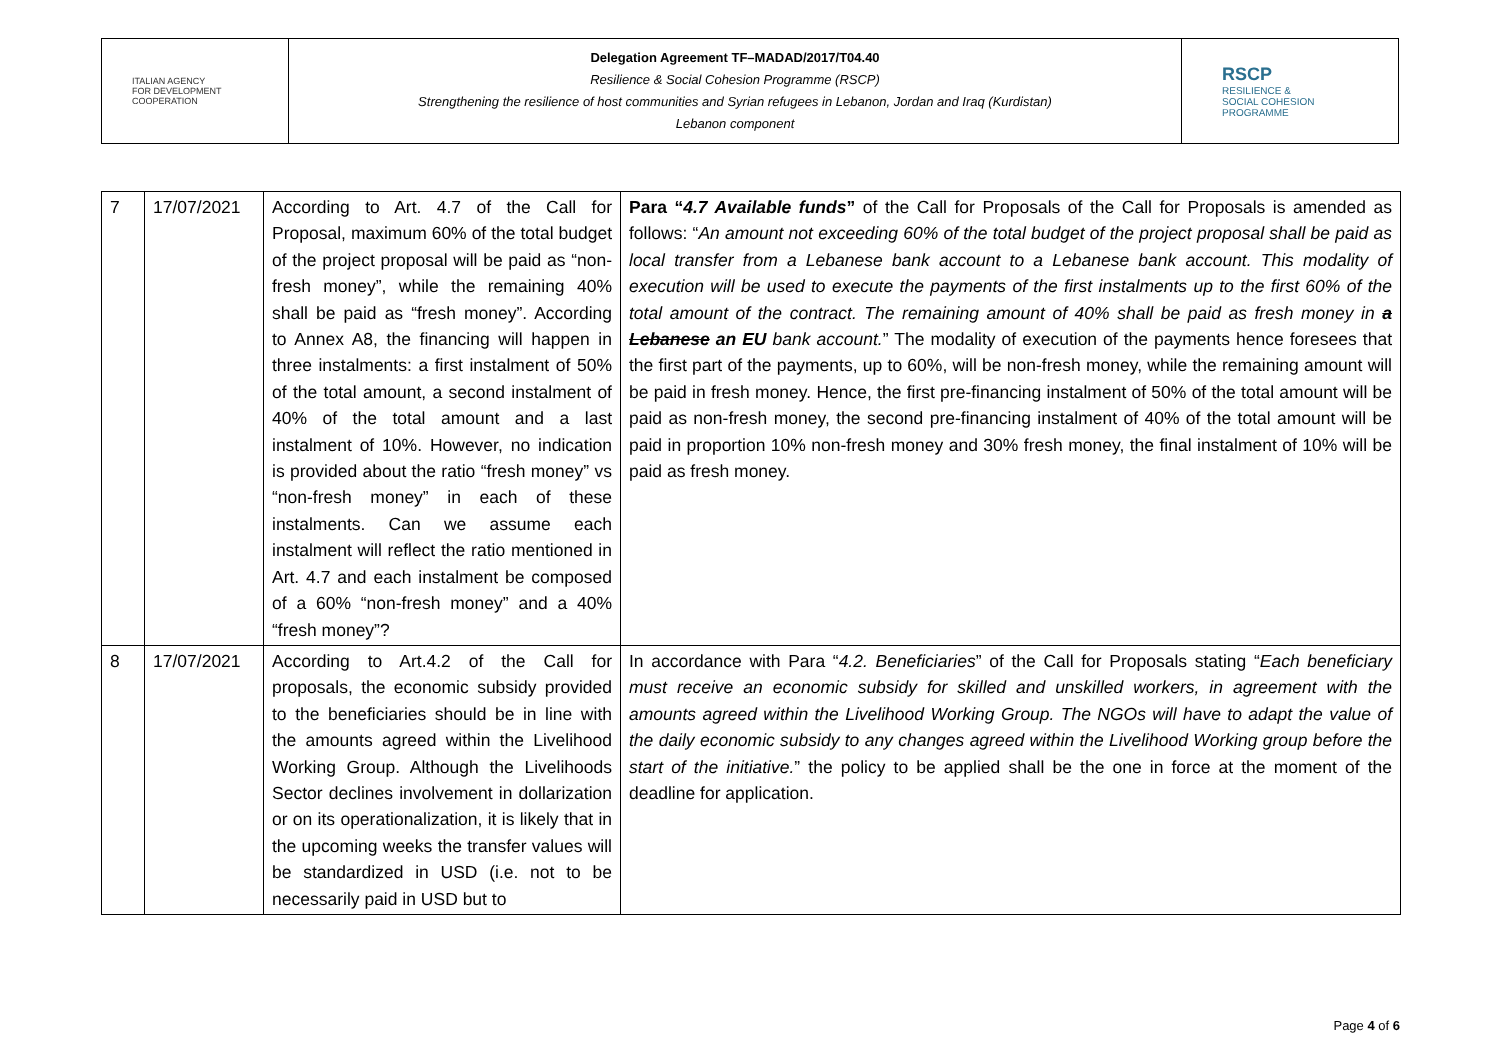| ITALIAN AGENCY FOR DEVELOPMENT COOPERATION | Delegation Agreement TF–MADAD/2017/T04.40 Resilience & Social Cohesion Programme (RSCP) Strengthening the resilience of host communities and Syrian refugees in Lebanon, Jordan and Iraq (Kurdistan) Lebanon component | RSCP RESILIENCE & SOCIAL COHESION PROGRAMME |
| 7 | 17/07/2021 | According to Art. 4.7 of the Call for Proposal, maximum 60% of the total budget of the project proposal will be paid as “non-fresh money”, while the remaining 40% shall be paid as “fresh money”. According to Annex A8, the financing will happen in three instalments: a first instalment of 50% of the total amount, a second instalment of 40% of the total amount and a last instalment of 10%. However, no indication is provided about the ratio “fresh money” vs “non-fresh money” in each of these instalments. Can we assume each instalment will reflect the ratio mentioned in Art. 4.7 and each instalment be composed of a 60% “non-fresh money” and a 40% “fresh money”? | Para “ 4.7 Available funds ” of the Call for Proposals of the Call for Proposals is amended as follows: “ An amount not exceeding 60% of the total budget of the project proposal shall be paid as local transfer from a Lebanese bank account to a Lebanese bank account. This modality of execution will be used to execute the payments of the first instalments up to the first 60% of the total amount of the contract. The remaining amount of 40% shall be paid as fresh money in a Lebanese an EU bank account. ” The modality of execution of the payments hence foresees that the first part of the payments, up to 60%, will be non-fresh money, while the remaining amount will be paid in fresh money. Hence, the first pre-financing instalment of 50% of the total amount will be paid as non-fresh money, the second pre-financing instalment of 40% of the total amount will be paid in proportion 10% non-fresh money and 30% fresh money, the final instalment of 10% will be paid as fresh money. |
| 8 | 17/07/2021 | According to Art.4.2 of the Call for proposals, the economic subsidy provided to the beneficiaries should be in line with the amounts agreed within the Livelihood Working Group. Although the Livelihoods Sector declines involvement in dollarization or on its operationalization, it is likely that in the upcoming weeks the transfer values will be standardized in USD (i.e. not to be necessarily paid in USD but to | In accordance with Para “ 4.2. Beneficiaries ” of the Call for Proposals stating “ Each beneficiary must receive an economic subsidy for skilled and unskilled workers, in agreement with the amounts agreed within the Livelihood Working Group. The NGOs will have to adapt the value of the daily economic subsidy to any changes agreed within the Livelihood Working group before the start of the initiative. ” the policy to be applied shall be the one in force at the moment of the deadline for application. |
Page 4 of 6